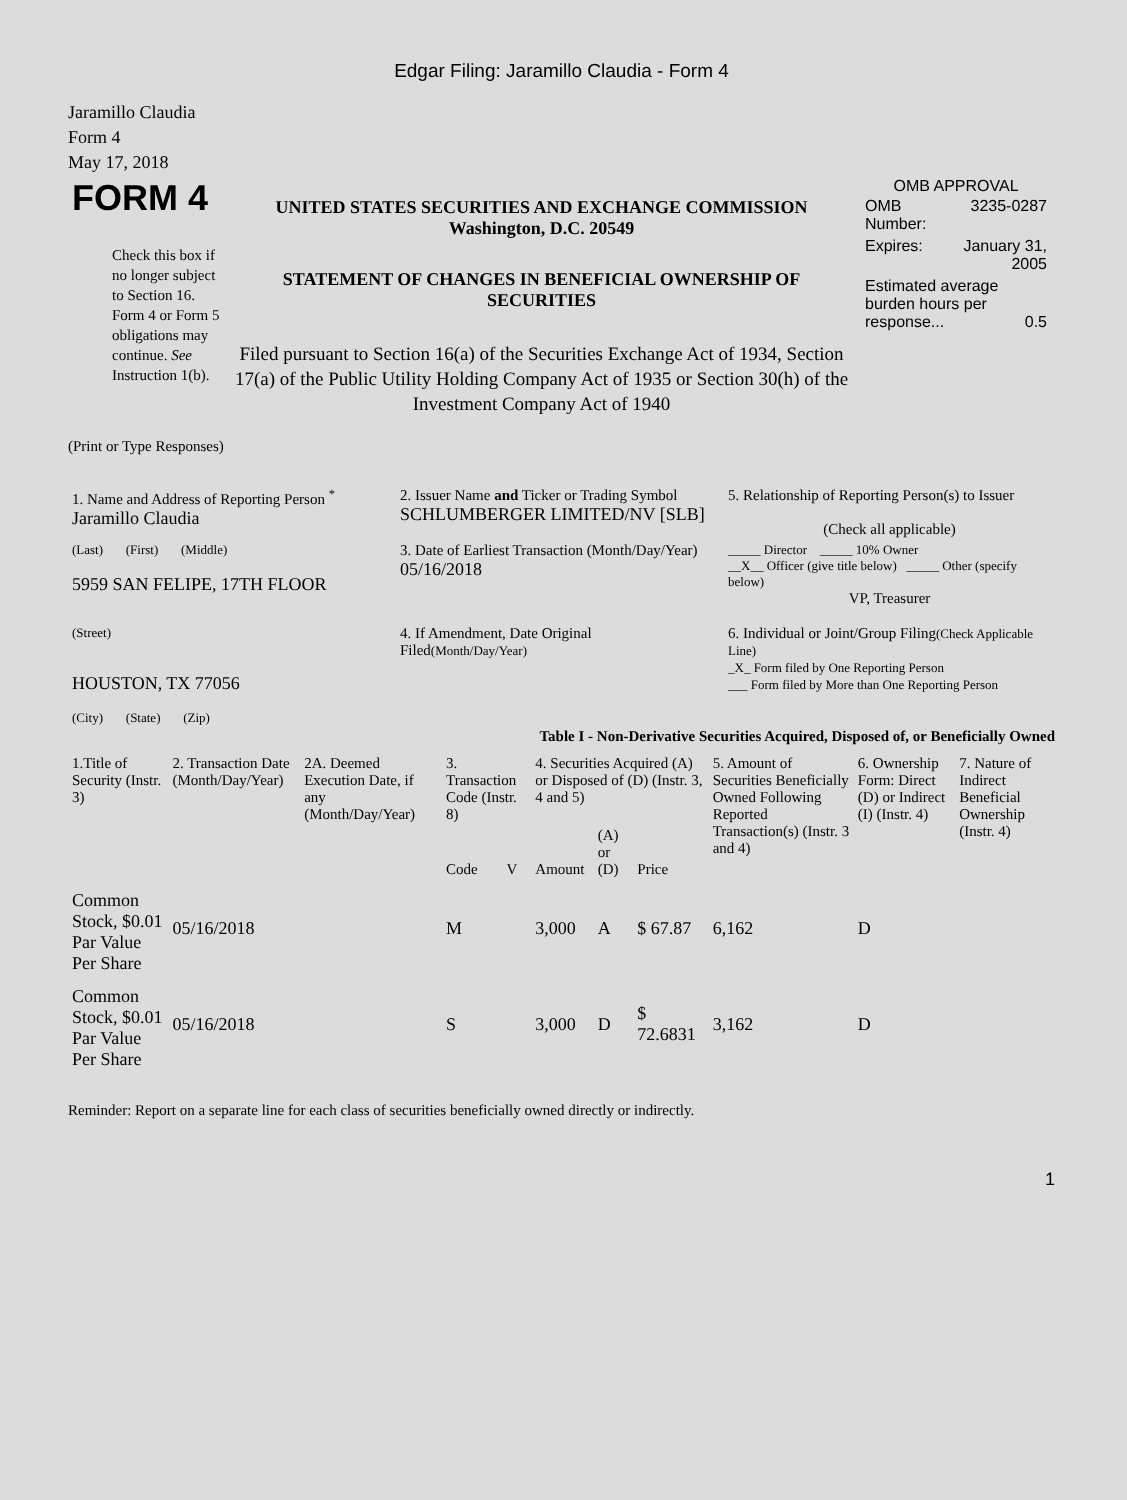Edgar Filing: Jaramillo Claudia - Form 4
Jaramillo Claudia
Form 4
May 17, 2018
| FORM 4 Check this box if no longer subject to Section 16. Form 4 or Form 5 obligations may continue. See Instruction 1(b). | UNITED STATES SECURITIES AND EXCHANGE COMMISSION Washington, D.C. 20549 STATEMENT OF CHANGES IN BENEFICIAL OWNERSHIP OF SECURITIES Filed pursuant to Section 16(a) of the Securities Exchange Act of 1934, Section 17(a) of the Public Utility Holding Company Act of 1935 or Section 30(h) of the Investment Company Act of 1940 | OMB APPROVAL / OMB Number: / 3235-0287 / / Expires: / January 31, 2005 / / Estimated average burden hours per response... 0.5 / / |
(Print or Type Responses)
| 1. Name and Address of Reporting Person <sup>*</sup> Jaramillo Claudia | 2. Issuer Name and Ticker or Trading Symbol SCHLUMBERGER LIMITED/NV [SLB] | 5. Relationship of Reporting Person(s) to Issuer (Check all applicable) |
| (Last) (First) (Middle) 5959 SAN FELIPE, 17TH FLOOR | 3. Date of Earliest Transaction (Month/Day/Year) 05/16/2018 | _____ Director _____ 10% Owner __X__ Officer (give title below) _____ Other (specify below) VP, Treasurer |
| (Street) HOUSTON, TX 77056 (City) (State) (Zip) | 4. If Amendment, Date Original Filed (Month/Day/Year) | 6. Individual or Joint/Group Filing (Check Applicable Line) _X_ Form filed by One Reporting Person ___ Form filed by More than One Reporting Person |
Table I - Non-Derivative Securities Acquired, Disposed of, or Beneficially Owned
| 1.Title of Security (Instr. 3) | 2. Transaction Date (Month/Day/Year) | 2A. Deemed Execution Date, if any (Month/Day/Year) | 3. Transaction Code (Instr. 8) | | 4. Securities Acquired (A) or Disposed of (D) (Instr. 3, 4 and 5) | | | 5. Amount of Securities Beneficially Owned Following Reported Transaction(s) (Instr. 3 and 4) | 6. Ownership Form: Direct (D) or Indirect (I) (Instr. 4) | 7. Nature of Indirect Beneficial Ownership (Instr. 4) |
| --- | --- | --- | --- | --- | --- | --- | --- | --- | --- | --- |
| | | | Code | V | Amount | (A) or (D) | Price | | | |
| Common Stock, $0.01 Par Value Per Share | 05/16/2018 | | M | | 3,000 | A | $ 67.87 | 6,162 | D | |
| Common Stock, $0.01 Par Value Per Share | 05/16/2018 | | S | | 3,000 | D | $ 72.6831 | 3,162 | D | |
Reminder: Report on a separate line for each class of securities beneficially owned directly or indirectly.
1